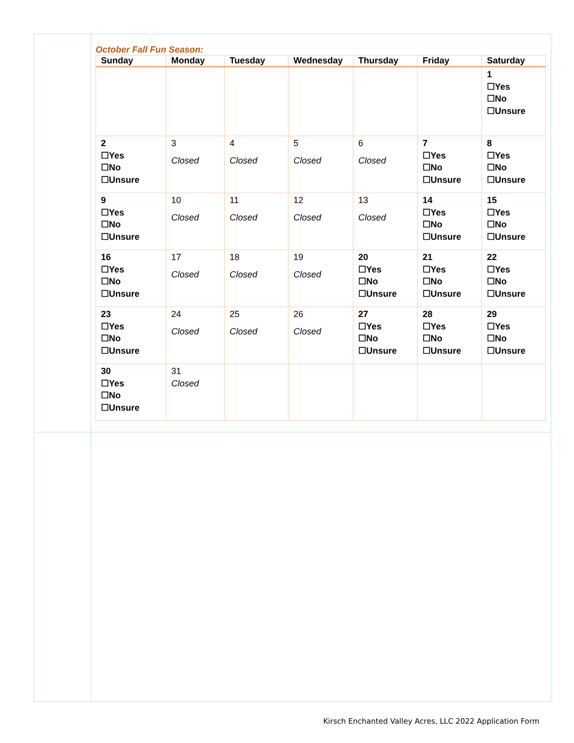October Fall Fun Season:
| Sunday | Monday | Tuesday | Wednesday | Thursday | Friday | Saturday |
| --- | --- | --- | --- | --- | --- | --- |
| | | | | | | 1 ☐Yes ☐No ☐Unsure |
| 2 ☐Yes ☐No ☐Unsure | 3 Closed | 4 Closed | 5 Closed | 6 Closed | 7 ☐Yes ☐No ☐Unsure | 8 ☐Yes ☐No ☐Unsure |
| 9 ☐Yes ☐No ☐Unsure | 10 Closed | 11 Closed | 12 Closed | 13 Closed | 14 ☐Yes ☐No ☐Unsure | 15 ☐Yes ☐No ☐Unsure |
| 16 ☐Yes ☐No ☐Unsure | 17 Closed | 18 Closed | 19 Closed | 20 ☐Yes ☐No ☐Unsure | 21 ☐Yes ☐No ☐Unsure | 22 ☐Yes ☐No ☐Unsure |
| 23 ☐Yes ☐No ☐Unsure | 24 Closed | 25 Closed | 26 Closed | 27 ☐Yes ☐No ☐Unsure | 28 ☐Yes ☐No ☐Unsure | 29 ☐Yes ☐No ☐Unsure |
| 30 ☐Yes ☐No ☐Unsure | 31 Closed | | | | | |
Kirsch Enchanted Valley Acres, LLC 2022 Application Form